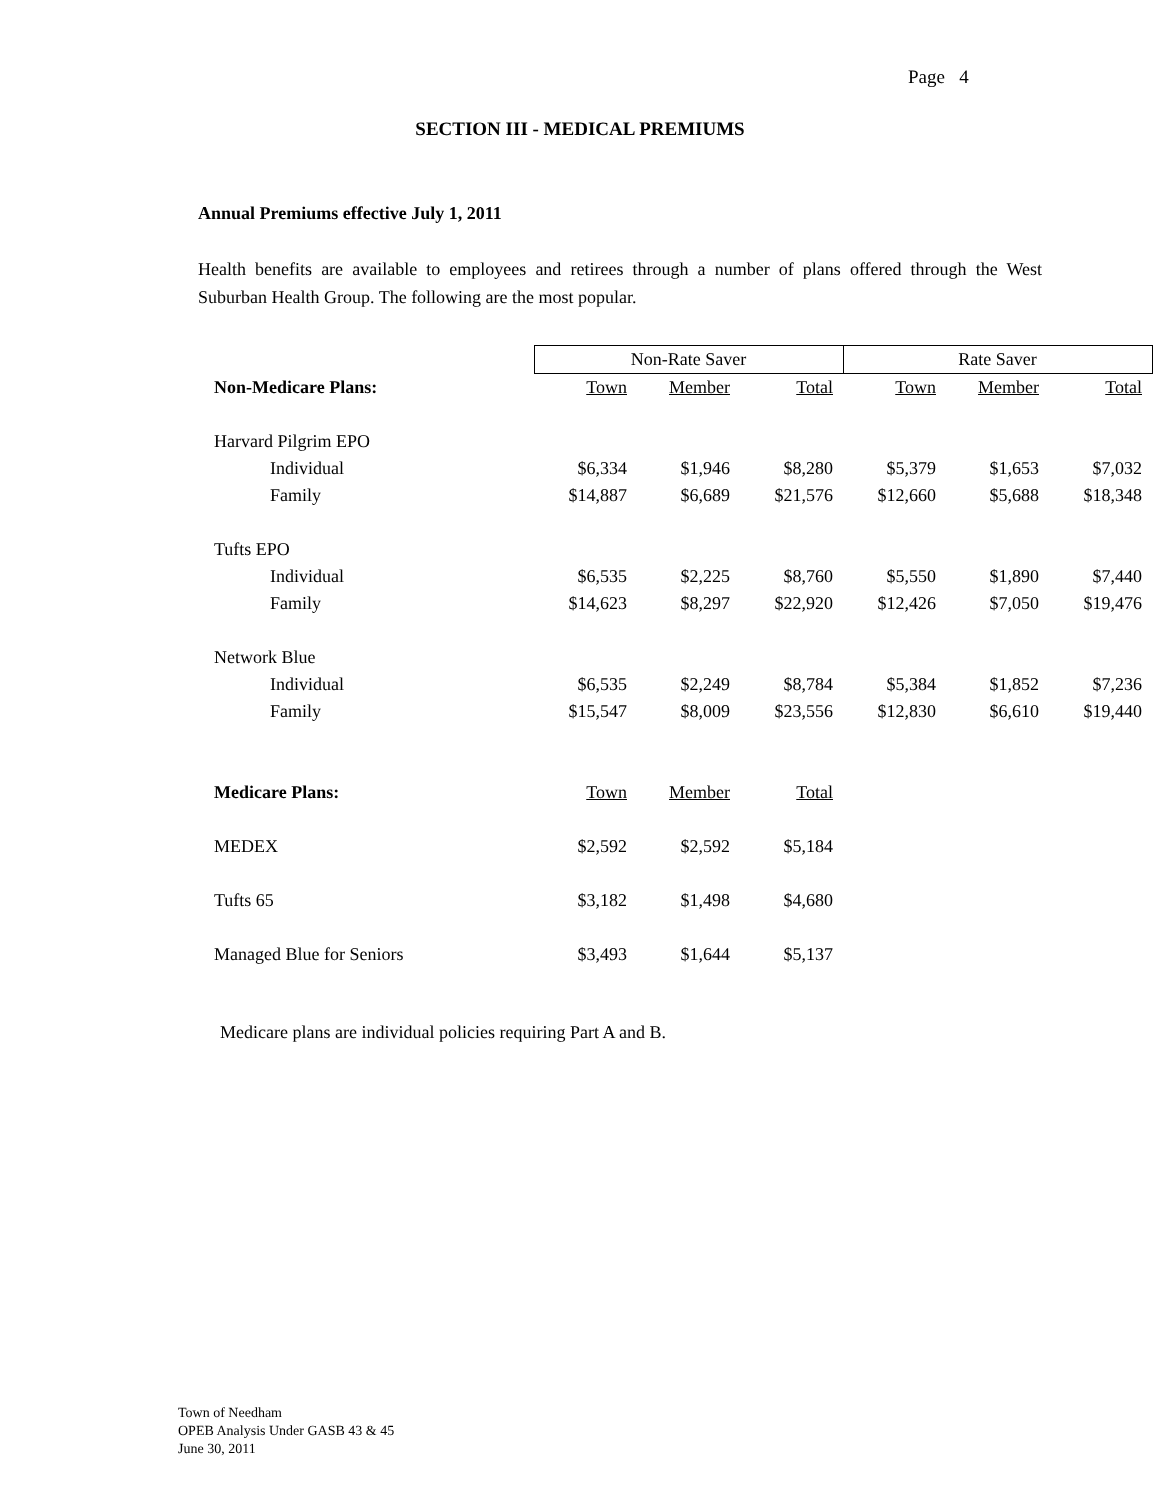Page 4
SECTION III - MEDICAL PREMIUMS
Annual Premiums effective July 1, 2011
Health benefits are available to employees and retirees through a number of plans offered through the West Suburban Health Group. The following are the most popular.
| | Non-Rate Saver | | | Rate Saver | | |
| --- | --- | --- | --- | --- | --- | --- |
| Non-Medicare Plans: | Town | Member | Total | Town | Member | Total |
| Harvard Pilgrim EPO | | | | | | |
| Individual | $6,334 | $1,946 | $8,280 | $5,379 | $1,653 | $7,032 |
| Family | $14,887 | $6,689 | $21,576 | $12,660 | $5,688 | $18,348 |
| Tufts EPO | | | | | | |
| Individual | $6,535 | $2,225 | $8,760 | $5,550 | $1,890 | $7,440 |
| Family | $14,623 | $8,297 | $22,920 | $12,426 | $7,050 | $19,476 |
| Network Blue | | | | | | |
| Individual | $6,535 | $2,249 | $8,784 | $5,384 | $1,852 | $7,236 |
| Family | $15,547 | $8,009 | $23,556 | $12,830 | $6,610 | $19,440 |
| Medicare Plans: | Town | Member | Total | | | |
| MEDEX | $2,592 | $2,592 | $5,184 | | | |
| Tufts 65 | $3,182 | $1,498 | $4,680 | | | |
| Managed Blue for Seniors | $3,493 | $1,644 | $5,137 | | | |
Medicare plans are individual policies requiring Part A and B.
Town of Needham
OPEB Analysis Under GASB 43 & 45
June 30, 2011